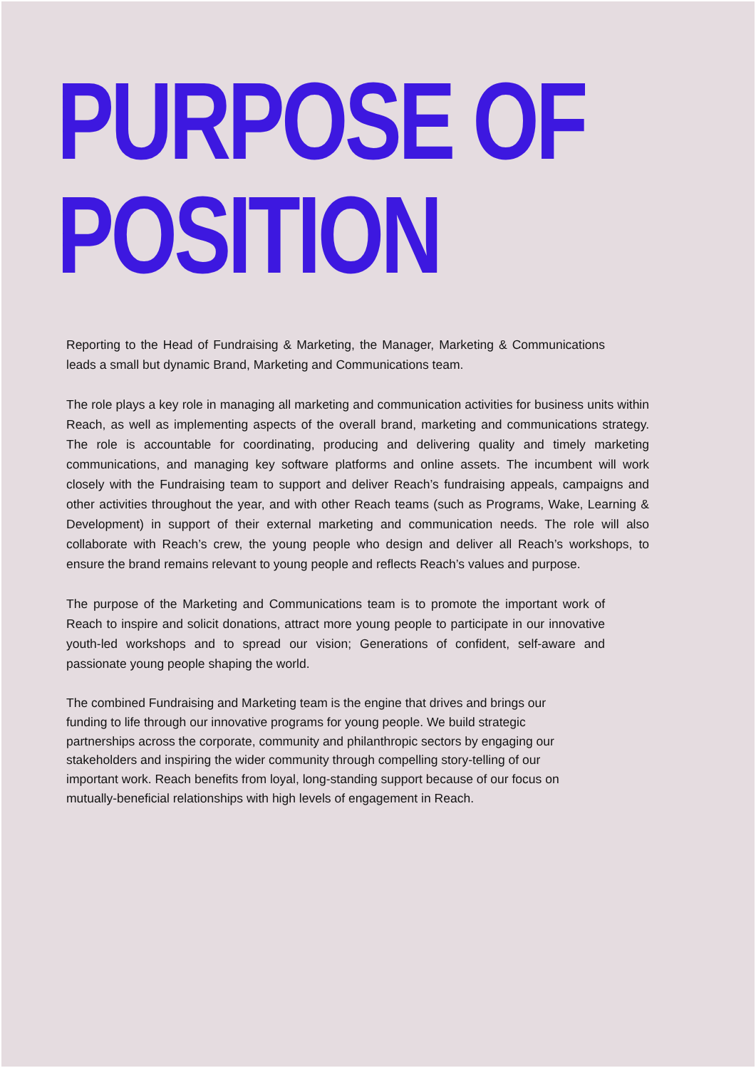PURPOSE OF
POSITION
Reporting to the Head of Fundraising & Marketing, the Manager, Marketing & Communications leads a small but dynamic Brand, Marketing and Communications team.
The role plays a key role in managing all marketing and communication activities for business units within Reach, as well as implementing aspects of the overall brand, marketing and communications strategy. The role is accountable for coordinating, producing and delivering quality and timely marketing communications, and managing key software platforms and online assets. The incumbent will work closely with the Fundraising team to support and deliver Reach’s fundraising appeals, campaigns and other activities throughout the year, and with other Reach teams (such as Programs, Wake, Learning & Development) in support of their external marketing and communication needs. The role will also collaborate with Reach’s crew, the young people who design and deliver all Reach’s workshops, to ensure the brand remains relevant to young people and reflects Reach’s values and purpose.
The purpose of the Marketing and Communications team is to promote the important work of Reach to inspire and solicit donations, attract more young people to participate in our innovative youth-led workshops and to spread our vision; Generations of confident, self-aware and passionate young people shaping the world.
The combined Fundraising and Marketing team is the engine that drives and brings our funding to life through our innovative programs for young people. We build strategic partnerships across the corporate, community and philanthropic sectors by engaging our stakeholders and inspiring the wider community through compelling story-telling of our important work. Reach benefits from loyal, long-standing support because of our focus on mutually-beneficial relationships with high levels of engagement in Reach.